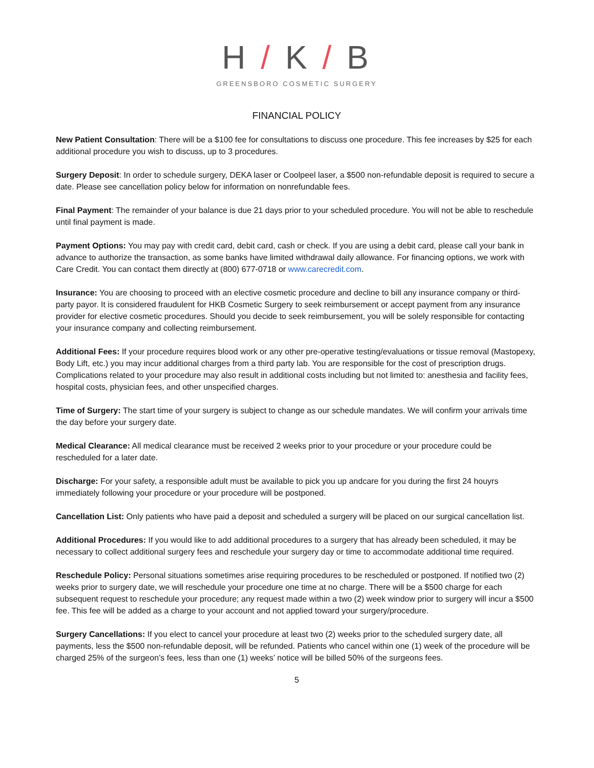H / K / B
GREENSBORO COSMETIC SURGERY
FINANCIAL POLICY
New Patient Consultation: There will be a $100 fee for consultations to discuss one procedure. This fee increases by $25 for each additional procedure you wish to discuss, up to 3 procedures.
Surgery Deposit: In order to schedule surgery, DEKA laser or Coolpeel laser, a $500 non-refundable deposit is required to secure a date. Please see cancellation policy below for information on nonrefundable fees.
Final Payment: The remainder of your balance is due 21 days prior to your scheduled procedure. You will not be able to reschedule until final payment is made.
Payment Options: You may pay with credit card, debit card, cash or check. If you are using a debit card, please call your bank in advance to authorize the transaction, as some banks have limited withdrawal daily allowance. For financing options, we work with Care Credit. You can contact them directly at (800) 677-0718 or www.carecredit.com.
Insurance: You are choosing to proceed with an elective cosmetic procedure and decline to bill any insurance company or third-party payor. It is considered fraudulent for HKB Cosmetic Surgery to seek reimbursement or accept payment from any insurance provider for elective cosmetic procedures. Should you decide to seek reimbursement, you will be solely responsible for contacting your insurance company and collecting reimbursement.
Additional Fees: If your procedure requires blood work or any other pre-operative testing/evaluations or tissue removal (Mastopexy, Body Lift, etc.) you may incur additional charges from a third party lab. You are responsible for the cost of prescription drugs. Complications related to your procedure may also result in additional costs including but not limited to: anesthesia and facility fees, hospital costs, physician fees, and other unspecified charges.
Time of Surgery: The start time of your surgery is subject to change as our schedule mandates. We will confirm your arrivals time the day before your surgery date.
Medical Clearance: All medical clearance must be received 2 weeks prior to your procedure or your procedure could be rescheduled for a later date.
Discharge: For your safety, a responsible adult must be available to pick you up andcare for you during the first 24 houyrs immediately following your procedure or your procedure will be postponed.
Cancellation List: Only patients who have paid a deposit and scheduled a surgery will be placed on our surgical cancellation list.
Additional Procedures: If you would like to add additional procedures to a surgery that has already been scheduled, it may be necessary to collect additional surgery fees and reschedule your surgery day or time to accommodate additional time required.
Reschedule Policy: Personal situations sometimes arise requiring procedures to be rescheduled or postponed. If notified two (2) weeks prior to surgery date, we will reschedule your procedure one time at no charge. There will be a $500 charge for each subsequent request to reschedule your procedure; any request made within a two (2) week window prior to surgery will incur a $500 fee. This fee will be added as a charge to your account and not applied toward your surgery/procedure.
Surgery Cancellations: If you elect to cancel your procedure at least two (2) weeks prior to the scheduled surgery date, all payments, less the $500 non-refundable deposit, will be refunded. Patients who cancel within one (1) week of the procedure will be charged 25% of the surgeon’s fees, less than one (1) weeks’ notice will be billed 50% of the surgeons fees.
5